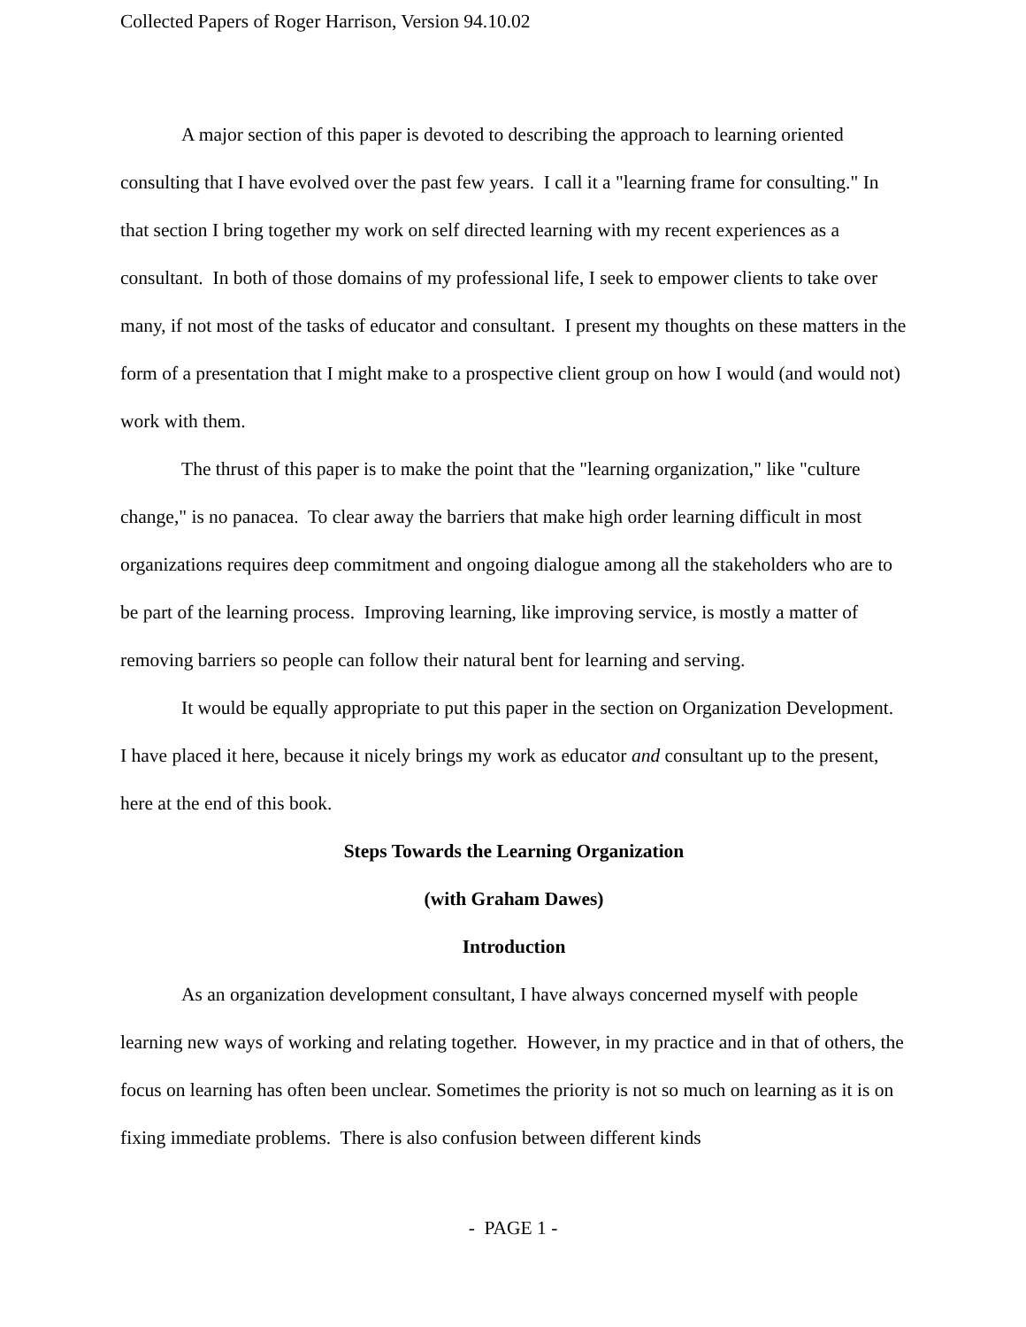Collected Papers of Roger Harrison, Version 94.10.02
A major section of this paper is devoted to describing the approach to learning oriented consulting that I have evolved over the past few years. I call it a "learning frame for consulting." In that section I bring together my work on self directed learning with my recent experiences as a consultant. In both of those domains of my professional life, I seek to empower clients to take over many, if not most of the tasks of educator and consultant. I present my thoughts on these matters in the form of a presentation that I might make to a prospective client group on how I would (and would not) work with them.
The thrust of this paper is to make the point that the "learning organization," like "culture change," is no panacea. To clear away the barriers that make high order learning difficult in most organizations requires deep commitment and ongoing dialogue among all the stakeholders who are to be part of the learning process. Improving learning, like improving service, is mostly a matter of removing barriers so people can follow their natural bent for learning and serving.
It would be equally appropriate to put this paper in the section on Organization Development. I have placed it here, because it nicely brings my work as educator and consultant up to the present, here at the end of this book.
Steps Towards the Learning Organization
(with Graham Dawes)
Introduction
As an organization development consultant, I have always concerned myself with people learning new ways of working and relating together. However, in my practice and in that of others, the focus on learning has often been unclear. Sometimes the priority is not so much on learning as it is on fixing immediate problems. There is also confusion between different kinds
- PAGE 1 -